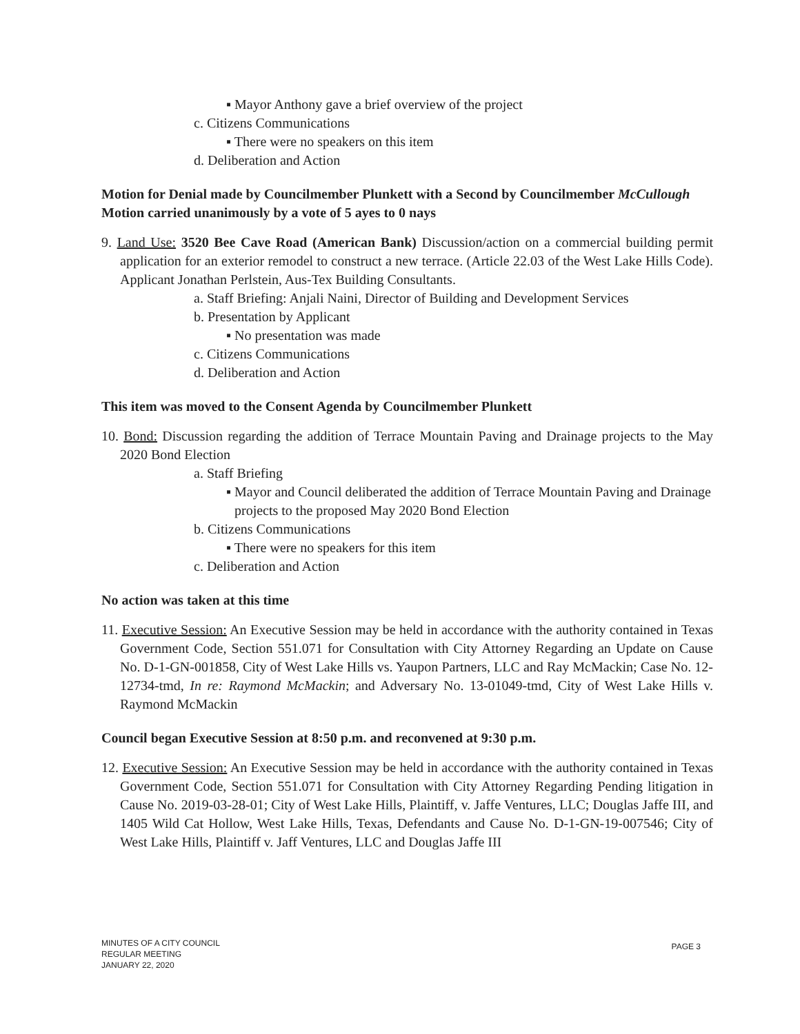▪ Mayor Anthony gave a brief overview of the project
c. Citizens Communications
▪ There were no speakers on this item
d. Deliberation and Action
Motion for Denial made by Councilmember Plunkett with a Second by Councilmember McCullough
Motion carried unanimously by a vote of 5 ayes to 0 nays
9. Land Use: 3520 Bee Cave Road (American Bank) Discussion/action on a commercial building permit application for an exterior remodel to construct a new terrace. (Article 22.03 of the West Lake Hills Code). Applicant Jonathan Perlstein, Aus-Tex Building Consultants.
a. Staff Briefing: Anjali Naini, Director of Building and Development Services
b. Presentation by Applicant
▪ No presentation was made
c. Citizens Communications
d. Deliberation and Action
This item was moved to the Consent Agenda by Councilmember Plunkett
10. Bond: Discussion regarding the addition of Terrace Mountain Paving and Drainage projects to the May 2020 Bond Election
a. Staff Briefing
▪ Mayor and Council deliberated the addition of Terrace Mountain Paving and Drainage projects to the proposed May 2020 Bond Election
b. Citizens Communications
▪ There were no speakers for this item
c. Deliberation and Action
No action was taken at this time
11. Executive Session: An Executive Session may be held in accordance with the authority contained in Texas Government Code, Section 551.071 for Consultation with City Attorney Regarding an Update on Cause No. D-1-GN-001858, City of West Lake Hills vs. Yaupon Partners, LLC and Ray McMackin; Case No. 12-12734-tmd, In re: Raymond McMackin; and Adversary No. 13-01049-tmd, City of West Lake Hills v. Raymond McMackin
Council began Executive Session at 8:50 p.m. and reconvened at 9:30 p.m.
12. Executive Session: An Executive Session may be held in accordance with the authority contained in Texas Government Code, Section 551.071 for Consultation with City Attorney Regarding Pending litigation in Cause No. 2019-03-28-01; City of West Lake Hills, Plaintiff, v. Jaffe Ventures, LLC; Douglas Jaffe III, and 1405 Wild Cat Hollow, West Lake Hills, Texas, Defendants and Cause No. D-1-GN-19-007546; City of West Lake Hills, Plaintiff v. Jaff Ventures, LLC and Douglas Jaffe III
MINUTES OF A CITY COUNCIL
REGULAR MEETING
JANUARY 22, 2020
PAGE 3